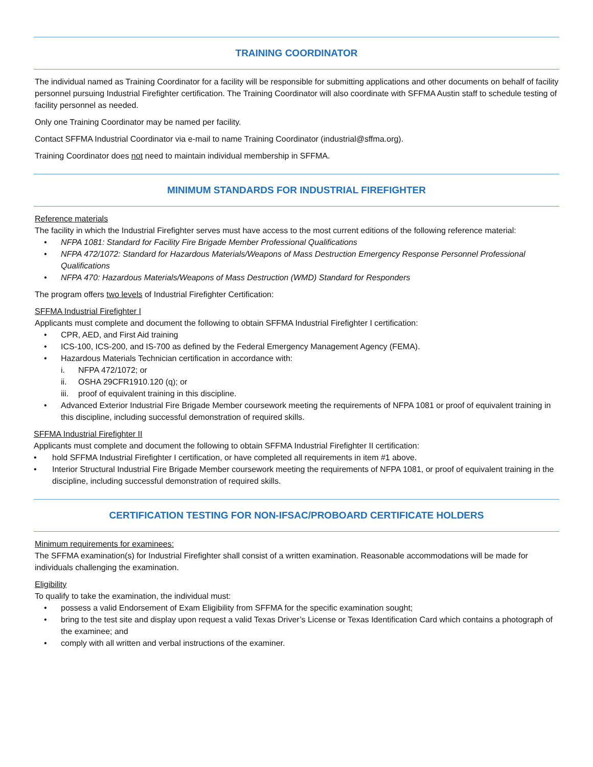TRAINING COORDINATOR
The individual named as Training Coordinator for a facility will be responsible for submitting applications and other documents on behalf of facility personnel pursuing Industrial Firefighter certification. The Training Coordinator will also coordinate with SFFMA Austin staff to schedule testing of facility personnel as needed.
Only one Training Coordinator may be named per facility.
Contact SFFMA Industrial Coordinator via e-mail to name Training Coordinator (industrial@sffma.org).
Training Coordinator does not need to maintain individual membership in SFFMA.
MINIMUM STANDARDS FOR INDUSTRIAL FIREFIGHTER
Reference materials
The facility in which the Industrial Firefighter serves must have access to the most current editions of the following reference material:
• NFPA 1081: Standard for Facility Fire Brigade Member Professional Qualifications
• NFPA 472/1072: Standard for Hazardous Materials/Weapons of Mass Destruction Emergency Response Personnel Professional Qualifications
• NFPA 470: Hazardous Materials/Weapons of Mass Destruction (WMD) Standard for Responders
The program offers two levels of Industrial Firefighter Certification:
SFFMA Industrial Firefighter I
Applicants must complete and document the following to obtain SFFMA Industrial Firefighter I certification:
• CPR, AED, and First Aid training
• ICS-100, ICS-200, and IS-700 as defined by the Federal Emergency Management Agency (FEMA).
• Hazardous Materials Technician certification in accordance with:
i. NFPA 472/1072; or
ii. OSHA 29CFR1910.120 (q); or
iii. proof of equivalent training in this discipline.
• Advanced Exterior Industrial Fire Brigade Member coursework meeting the requirements of NFPA 1081 or proof of equivalent training in this discipline, including successful demonstration of required skills.
SFFMA Industrial Firefighter II
Applicants must complete and document the following to obtain SFFMA Industrial Firefighter II certification:
• hold SFFMA Industrial Firefighter I certification, or have completed all requirements in item #1 above.
• Interior Structural Industrial Fire Brigade Member coursework meeting the requirements of NFPA 1081, or proof of equivalent training in the discipline, including successful demonstration of required skills.
CERTIFICATION TESTING FOR NON-IFSAC/PROBOARD CERTIFICATE HOLDERS
Minimum requirements for examinees:
The SFFMA examination(s) for Industrial Firefighter shall consist of a written examination. Reasonable accommodations will be made for individuals challenging the examination.
Eligibility
To qualify to take the examination, the individual must:
• possess a valid Endorsement of Exam Eligibility from SFFMA for the specific examination sought;
• bring to the test site and display upon request a valid Texas Driver’s License or Texas Identification Card which contains a photograph of the examinee; and
• comply with all written and verbal instructions of the examiner.